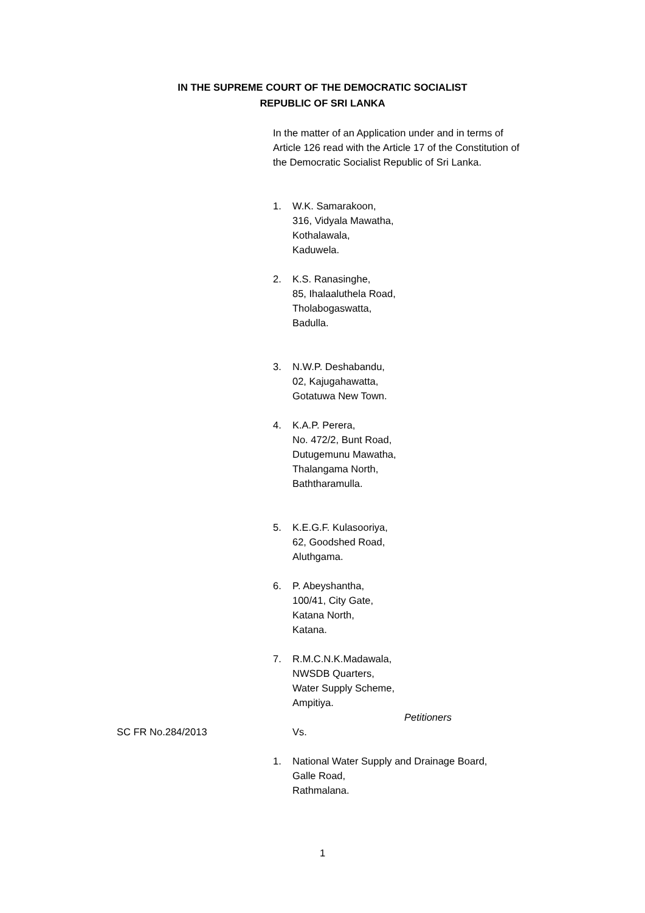IN THE SUPREME COURT OF THE DEMOCRATIC SOCIALIST
REPUBLIC OF SRI LANKA
In the matter of an Application under and in terms of Article 126 read with the Article 17 of the Constitution of the Democratic Socialist Republic of Sri Lanka.
1. W.K. Samarakoon,
316, Vidyala Mawatha,
Kothalawala,
Kaduwela.
2. K.S. Ranasinghe,
85, Ihalaaluthela Road,
Tholabogaswatta,
Badulla.
3. N.W.P. Deshabandu,
02, Kajugahawatta,
Gotatuwa New Town.
4. K.A.P. Perera,
No. 472/2, Bunt Road,
Dutugemunu Mawatha,
Thalangama North,
Baththaramulla.
5. K.E.G.F. Kulasooriya,
62, Goodshed Road,
Aluthgama.
6. P. Abeyshantha,
100/41, City Gate,
Katana North,
Katana.
7. R.M.C.N.K.Madawala,
NWSDB Quarters,
Water Supply Scheme,
Ampitiya.
Petitioners
SC FR No.284/2013 Vs.
1. National Water Supply and Drainage Board,
Galle Road,
Rathmalana.
1